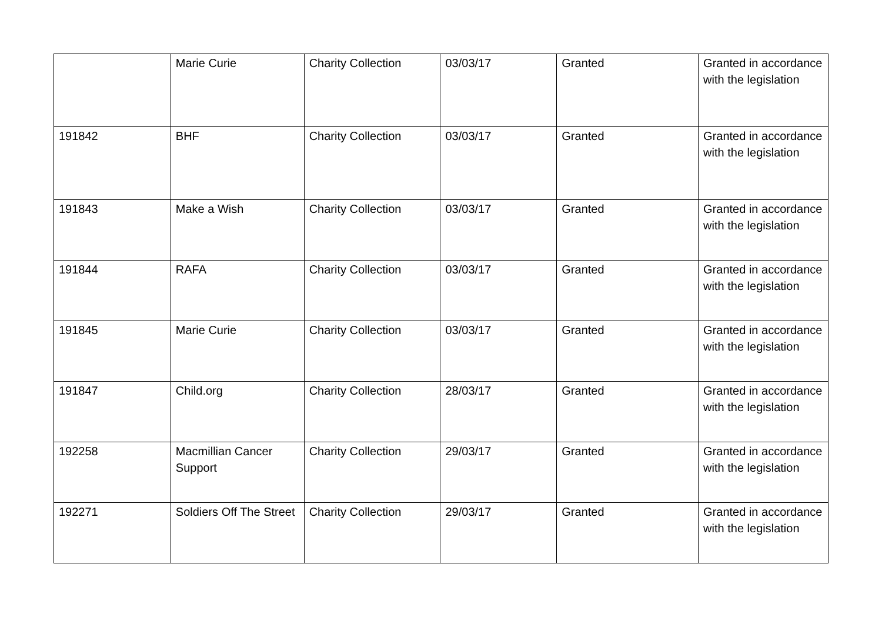| | Marie Curie | Charity Collection | 03/03/17 | Granted | Granted in accordance with the legislation |
| 191842 | BHF | Charity Collection | 03/03/17 | Granted | Granted in accordance with the legislation |
| 191843 | Make a Wish | Charity Collection | 03/03/17 | Granted | Granted in accordance with the legislation |
| 191844 | RAFA | Charity Collection | 03/03/17 | Granted | Granted in accordance with the legislation |
| 191845 | Marie Curie | Charity Collection | 03/03/17 | Granted | Granted in accordance with the legislation |
| 191847 | Child.org | Charity Collection | 28/03/17 | Granted | Granted in accordance with the legislation |
| 192258 | Macmillian Cancer Support | Charity Collection | 29/03/17 | Granted | Granted in accordance with the legislation |
| 192271 | Soldiers Off The Street | Charity Collection | 29/03/17 | Granted | Granted in accordance with the legislation |